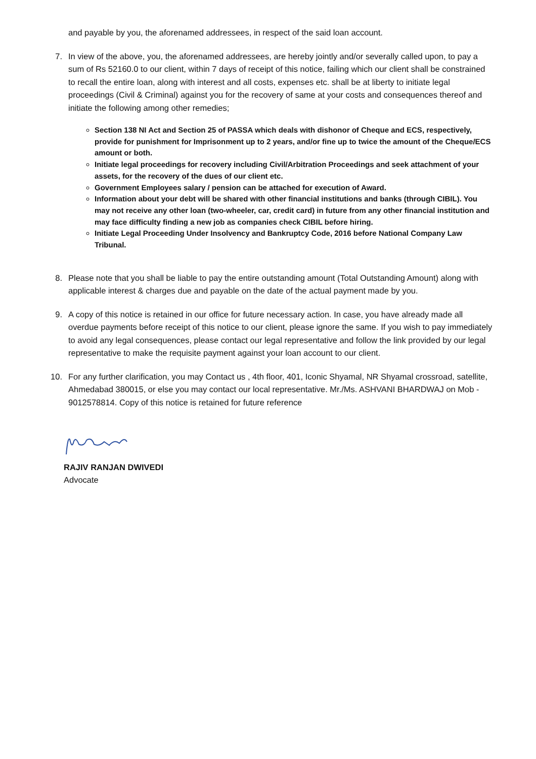and payable by you, the aforenamed addressees, in respect of the said loan account.
7. In view of the above, you, the aforenamed addressees, are hereby jointly and/or severally called upon, to pay a sum of Rs 52160.0 to our client, within 7 days of receipt of this notice, failing which our client shall be constrained to recall the entire loan, along with interest and all costs, expenses etc. shall be at liberty to initiate legal proceedings (Civil & Criminal) against you for the recovery of same at your costs and consequences thereof and initiate the following among other remedies;
Section 138 NI Act and Section 25 of PASSA which deals with dishonor of Cheque and ECS, respectively, provide for punishment for Imprisonment up to 2 years, and/or fine up to twice the amount of the Cheque/ECS amount or both.
Initiate legal proceedings for recovery including Civil/Arbitration Proceedings and seek attachment of your assets, for the recovery of the dues of our client etc.
Government Employees salary / pension can be attached for execution of Award.
Information about your debt will be shared with other financial institutions and banks (through CIBIL). You may not receive any other loan (two-wheeler, car, credit card) in future from any other financial institution and may face difficulty finding a new job as companies check CIBIL before hiring.
Initiate Legal Proceeding Under Insolvency and Bankruptcy Code, 2016 before National Company Law Tribunal.
8. Please note that you shall be liable to pay the entire outstanding amount (Total Outstanding Amount) along with applicable interest & charges due and payable on the date of the actual payment made by you.
9. A copy of this notice is retained in our office for future necessary action. In case, you have already made all overdue payments before receipt of this notice to our client, please ignore the same. If you wish to pay immediately to avoid any legal consequences, please contact our legal representative and follow the link provided by our legal representative to make the requisite payment against your loan account to our client.
10. For any further clarification, you may Contact us , 4th floor, 401, Iconic Shyamal, NR Shyamal crossroad, satellite, Ahmedabad 380015, or else you may contact our local representative. Mr./Ms. ASHVANI BHARDWAJ on Mob - 9012578814. Copy of this notice is retained for future reference
RAJIV RANJAN DWIVEDI
Advocate